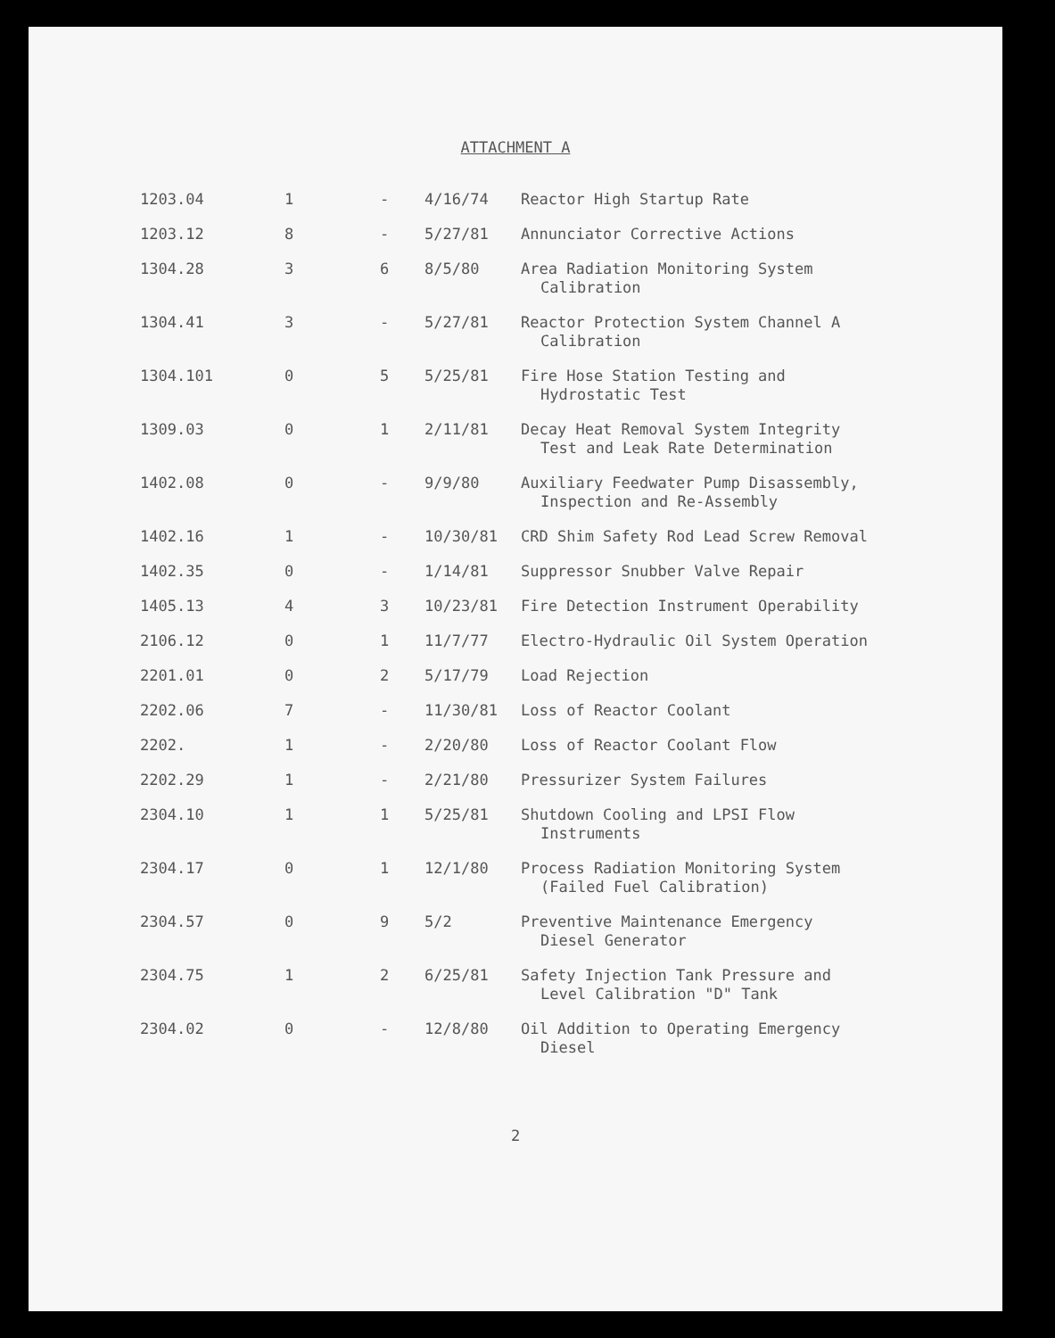ATTACHMENT A
| 1203.04 | 1 | - | 4/16/74 | Reactor High Startup Rate |
| 1203.12 | 8 | - | 5/27/81 | Annunciator Corrective Actions |
| 1304.28 | 3 | 6 | 8/5/80 | Area Radiation Monitoring System Calibration |
| 1304.41 | 3 | - | 5/27/81 | Reactor Protection System Channel A Calibration |
| 1304.101 | 0 | 5 | 5/25/81 | Fire Hose Station Testing and Hydrostatic Test |
| 1309.03 | 0 | 1 | 2/11/81 | Decay Heat Removal System Integrity Test and Leak Rate Determination |
| 1402.08 | 0 | - | 9/9/80 | Auxiliary Feedwater Pump Disassembly, Inspection and Re-Assembly |
| 1402.16 | 1 | - | 10/30/81 | CRD Shim Safety Rod Lead Screw Removal |
| 1402.35 | 0 | - | 1/14/81 | Suppressor Snubber Valve Repair |
| 1405.13 | 4 | 3 | 10/23/81 | Fire Detection Instrument Operability |
| 2106.12 | 0 | 1 | 11/7/77 | Electro-Hydraulic Oil System Operation |
| 2201.01 | 0 | 2 | 5/17/79 | Load Rejection |
| 2202.06 | 7 | - | 11/30/81 | Loss of Reactor Coolant |
| 2202. | 1 | - | 2/20/80 | Loss of Reactor Coolant Flow |
| 2202.29 | 1 | - | 2/21/80 | Pressurizer System Failures |
| 2304.10 | 1 | 1 | 5/25/81 | Shutdown Cooling and LPSI Flow Instruments |
| 2304.17 | 0 | 1 | 12/1/80 | Process Radiation Monitoring System (Failed Fuel Calibration) |
| 2304.57 | 0 | 9 | 5/2 | Preventive Maintenance Emergency Diesel Generator |
| 2304.75 | 1 | 2 | 6/25/81 | Safety Injection Tank Pressure and Level Calibration "D" Tank |
| 2304.02 | 0 | - | 12/8/80 | Oil Addition to Operating Emergency Diesel |
2